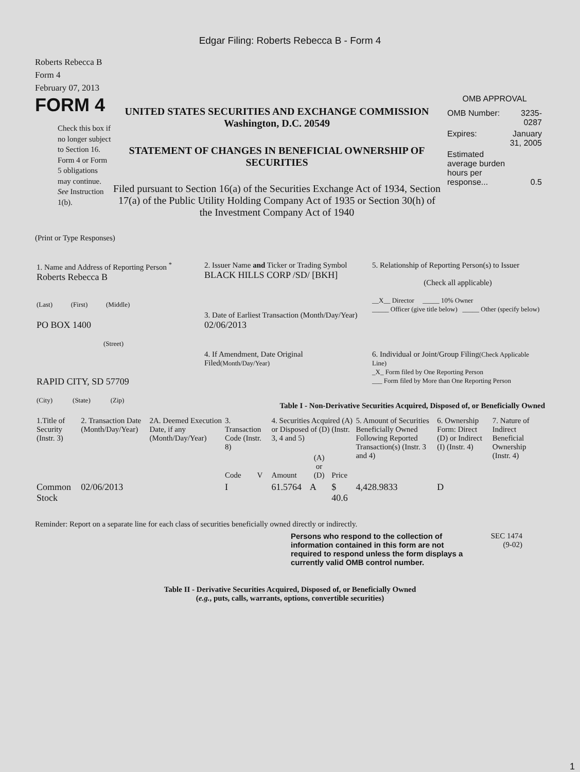Edgar Filing: Roberts Rebecca B - Form 4
Roberts Rebecca B
Form 4
February 07, 2013
FORM 4
Check this box if no longer subject to Section 16. Form 4 or Form 5 obligations may continue. See Instruction 1(b).
UNITED STATES SECURITIES AND EXCHANGE COMMISSION
Washington, D.C. 20549
STATEMENT OF CHANGES IN BENEFICIAL OWNERSHIP OF SECURITIES
Filed pursuant to Section 16(a) of the Securities Exchange Act of 1934, Section 17(a) of the Public Utility Holding Company Act of 1935 or Section 30(h) of the Investment Company Act of 1940
OMB APPROVAL
| OMB Number: | 3235-0287 |
| Expires: | January 31, 2005 |
| Estimated average burden hours per response... | 0.5 |
(Print or Type Responses)
| 1. Name and Address of Reporting Person <sup>*</sup> Roberts Rebecca B (Last) (First) (Middle) | 2. Issuer Name and Ticker or Trading Symbol BLACK HILLS CORP /SD/ [BKH] | 5. Relationship of Reporting Person(s) to Issuer (Check all applicable) __X__ Director _____ 10% Owner _____ Officer (give title below) _____ Other (specify below) |
| PO BOX 1400 (Street) | 3. Date of Earliest Transaction (Month/Day/Year) 02/06/2013 | |
| RAPID CITY, SD 57709 (City) (State) (Zip) | 4. If Amendment, Date Original Filed (Month/Day/Year) | 6. Individual or Joint/Group Filing (Check Applicable Line) _X_ Form filed by One Reporting Person ___ Form filed by More than One Reporting Person |
Table I - Non-Derivative Securities Acquired, Disposed of, or Beneficially Owned
| 1.Title of Security (Instr. 3) | 2. Transaction Date (Month/Day/Year) | 2A. Deemed Execution Date, if any (Month/Day/Year) | 3. Transaction Code (Instr. 8) | | 4. Securities Acquired (A) or Disposed of (D) (Instr. 3, 4 and 5) | | | 5. Amount of Securities Beneficially Owned Following Reported Transaction(s) (Instr. 3 and 4) | 6. Ownership Form: Direct (D) or Indirect (I) (Instr. 4) | 7. Nature of Indirect Beneficial Ownership (Instr. 4) |
| --- | --- | --- | --- | --- | --- | --- | --- | --- | --- | --- |
| | | | Code | V | Amount | (A) or (D) | Price | | | |
| Common Stock | 02/06/2013 | | I | | 61.5764 | A | $ 40.6 | 4,428.9833 | D | |
Reminder: Report on a separate line for each class of securities beneficially owned directly or indirectly.
Persons who respond to the collection of information contained in this form are not required to respond unless the form displays a currently valid OMB control number.
SEC 1474
(9-02)
Table II - Derivative Securities Acquired, Disposed of, or Beneficially Owned
(e.g., puts, calls, warrants, options, convertible securities)
1